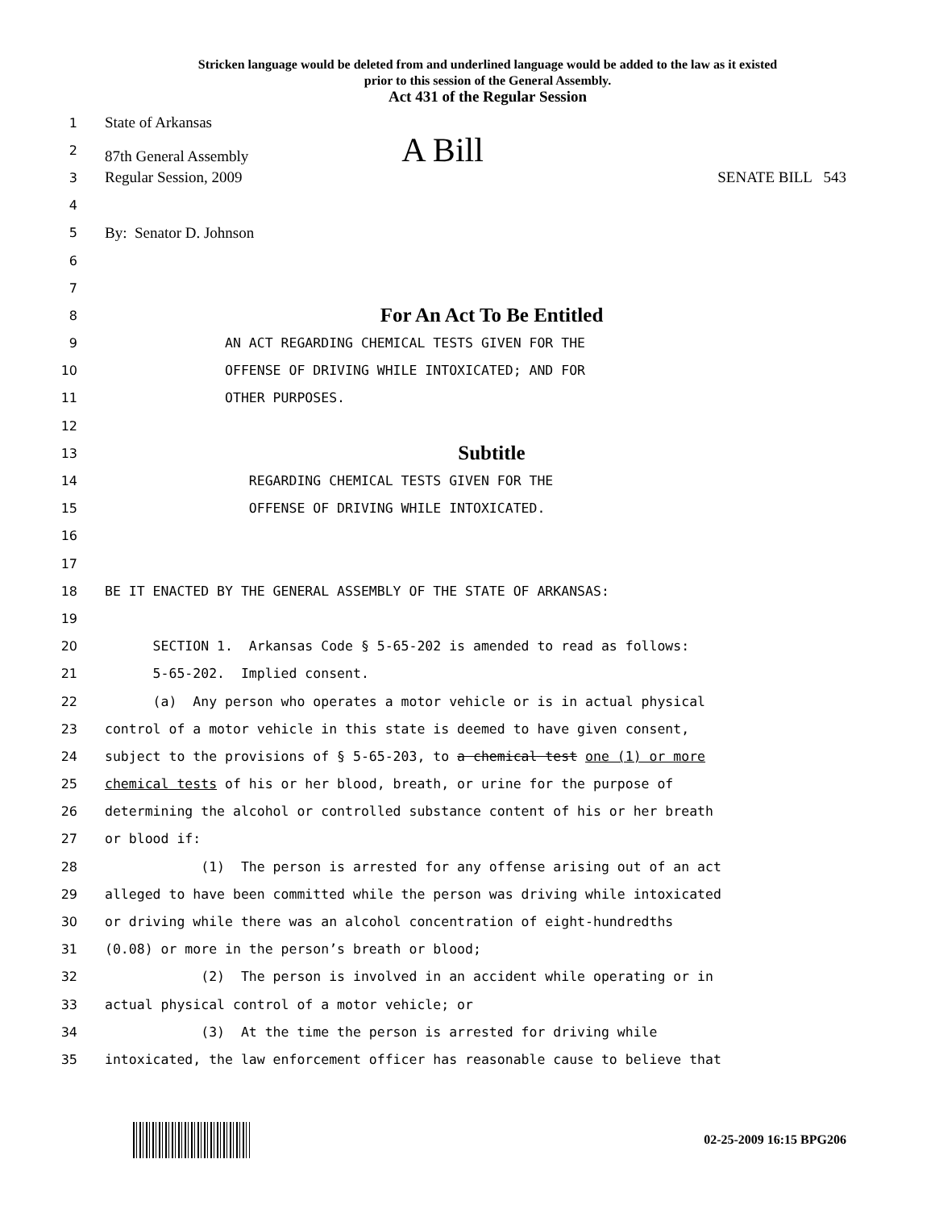Stricken language would be deleted from and underlined language would be added to the law as it existed
prior to this session of the General Assembly.
Act 431 of the Regular Session
1 State of Arkansas
2 87th General Assembly A Bill
3 Regular Session, 2009 SENATE BILL 543
4
5 By: Senator D. Johnson
6
7
8 For An Act To Be Entitled
9 AN ACT REGARDING CHEMICAL TESTS GIVEN FOR THE
10 OFFENSE OF DRIVING WHILE INTOXICATED; AND FOR
11 OTHER PURPOSES.
12
13 Subtitle
14 REGARDING CHEMICAL TESTS GIVEN FOR THE
15 OFFENSE OF DRIVING WHILE INTOXICATED.
16
17
18 BE IT ENACTED BY THE GENERAL ASSEMBLY OF THE STATE OF ARKANSAS:
19
20 SECTION 1. Arkansas Code § 5-65-202 is amended to read as follows:
21 5-65-202. Implied consent.
22 (a) Any person who operates a motor vehicle or is in actual physical
23 control of a motor vehicle in this state is deemed to have given consent,
24 subject to the provisions of § 5-65-203, to a chemical test one (1) or more
25 chemical tests of his or her blood, breath, or urine for the purpose of
26 determining the alcohol or controlled substance content of his or her breath
27 or blood if:
28 (1) The person is arrested for any offense arising out of an act
29 alleged to have been committed while the person was driving while intoxicated
30 or driving while there was an alcohol concentration of eight-hundredths
31 (0.08) or more in the person’s breath or blood;
32 (2) The person is involved in an accident while operating or in
33 actual physical control of a motor vehicle; or
34 (3) At the time the person is arrested for driving while
35 intoxicated, the law enforcement officer has reasonable cause to believe that
02-25-2009 16:15 BPG206